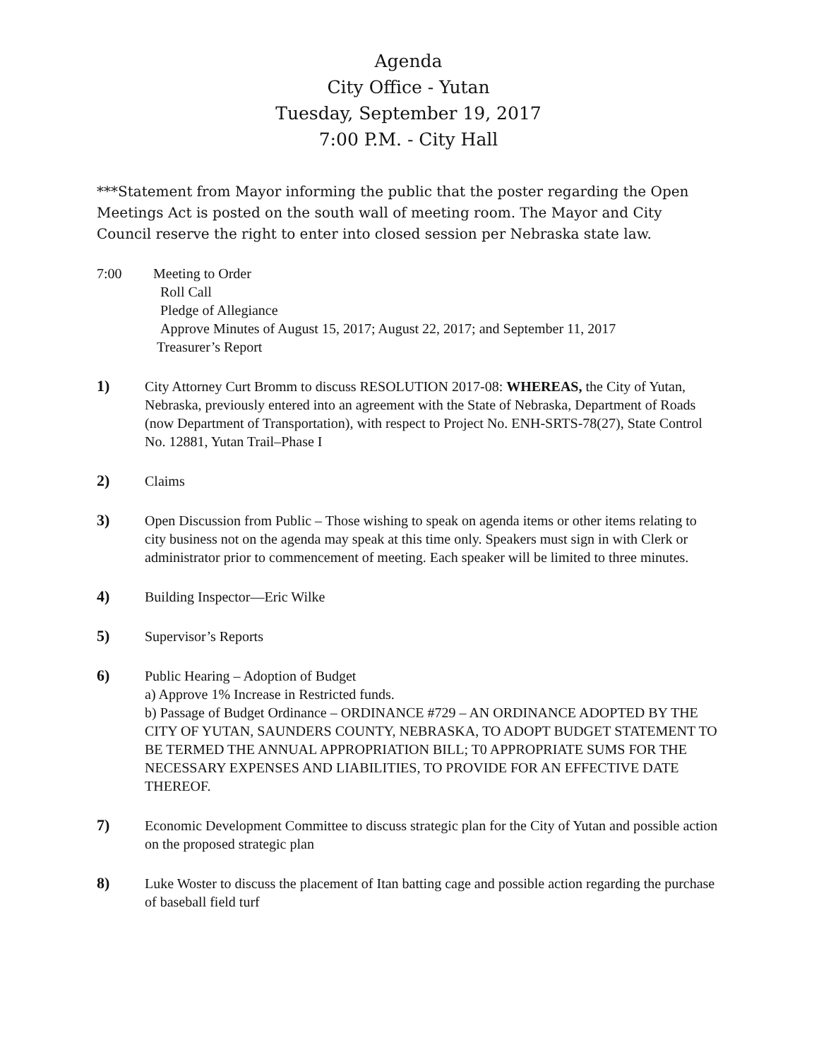Agenda
City Office - Yutan
Tuesday, September 19, 2017
7:00 P.M. - City Hall
***Statement from Mayor informing the public that the poster regarding the Open Meetings Act is posted on the south wall of meeting room. The Mayor and City Council reserve the right to enter into closed session per Nebraska state law.
7:00 Meeting to Order
Roll Call
Pledge of Allegiance
Approve Minutes of August 15, 2017; August 22, 2017; and September 11, 2017
Treasurer’s Report
1) City Attorney Curt Bromm to discuss RESOLUTION 2017-08: WHEREAS, the City of Yutan, Nebraska, previously entered into an agreement with the State of Nebraska, Department of Roads (now Department of Transportation), with respect to Project No. ENH-SRTS-78(27), State Control No. 12881, Yutan Trail–Phase I
2) Claims
3) Open Discussion from Public – Those wishing to speak on agenda items or other items relating to city business not on the agenda may speak at this time only. Speakers must sign in with Clerk or administrator prior to commencement of meeting. Each speaker will be limited to three minutes.
4) Building Inspector—Eric Wilke
5) Supervisor’s Reports
6) Public Hearing – Adoption of Budget
a) Approve 1% Increase in Restricted funds.
b) Passage of Budget Ordinance – ORDINANCE #729 – AN ORDINANCE ADOPTED BY THE CITY OF YUTAN, SAUNDERS COUNTY, NEBRASKA, TO ADOPT BUDGET STATEMENT TO BE TERMED THE ANNUAL APPROPRIATION BILL; T0 APPROPRIATE SUMS FOR THE NECESSARY EXPENSES AND LIABILITIES, TO PROVIDE FOR AN EFFECTIVE DATE THEREOF.
7) Economic Development Committee to discuss strategic plan for the City of Yutan and possible action on the proposed strategic plan
8) Luke Woster to discuss the placement of Itan batting cage and possible action regarding the purchase of baseball field turf